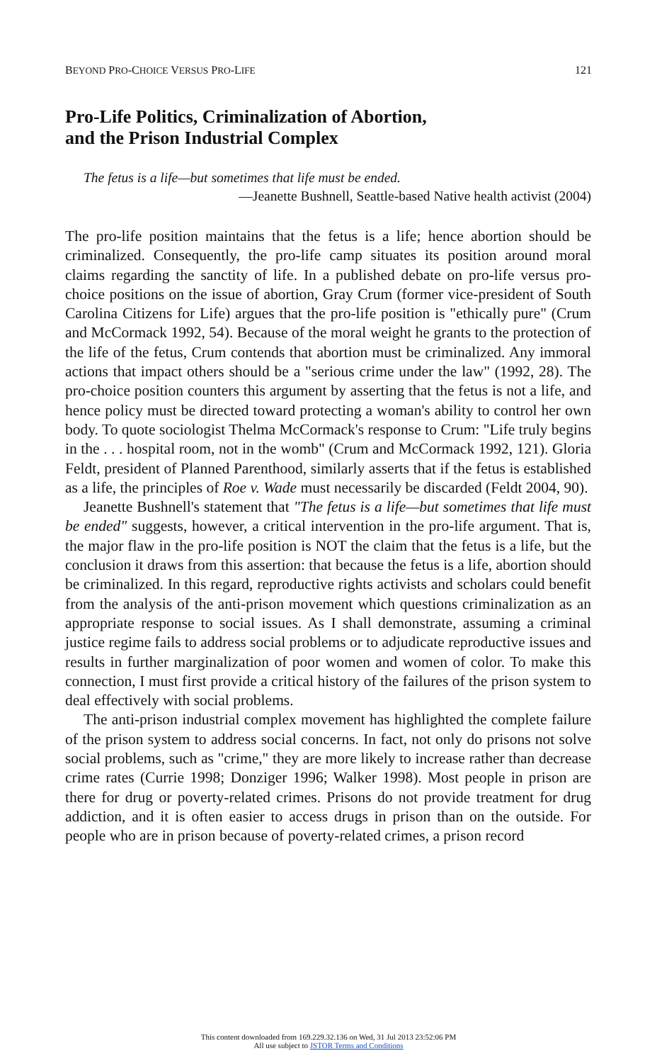BEYOND PRO-CHOICE VERSUS PRO-LIFE 121
Pro-Life Politics, Criminalization of Abortion,
and the Prison Industrial Complex
The fetus is a life—but sometimes that life must be ended.
—Jeanette Bushnell, Seattle-based Native health activist (2004)
The pro-life position maintains that the fetus is a life; hence abortion should be criminalized. Consequently, the pro-life camp situates its position around moral claims regarding the sanctity of life. In a published debate on pro-life versus pro-choice positions on the issue of abortion, Gray Crum (former vice-president of South Carolina Citizens for Life) argues that the pro-life position is "ethically pure" (Crum and McCormack 1992, 54). Because of the moral weight he grants to the protection of the life of the fetus, Crum contends that abortion must be criminalized. Any immoral actions that impact others should be a "serious crime under the law" (1992, 28). The pro-choice position counters this argument by asserting that the fetus is not a life, and hence policy must be directed toward protecting a woman's ability to control her own body. To quote sociologist Thelma McCormack's response to Crum: "Life truly begins in the . . . hospital room, not in the womb" (Crum and McCormack 1992, 121). Gloria Feldt, president of Planned Parenthood, similarly asserts that if the fetus is established as a life, the principles of Roe v. Wade must necessarily be discarded (Feldt 2004, 90).
Jeanette Bushnell's statement that "The fetus is a life—but sometimes that life must be ended" suggests, however, a critical intervention in the pro-life argument. That is, the major flaw in the pro-life position is NOT the claim that the fetus is a life, but the conclusion it draws from this assertion: that because the fetus is a life, abortion should be criminalized. In this regard, reproductive rights activists and scholars could benefit from the analysis of the anti-prison movement which questions criminalization as an appropriate response to social issues. As I shall demonstrate, assuming a criminal justice regime fails to address social problems or to adjudicate reproductive issues and results in further marginalization of poor women and women of color. To make this connection, I must first provide a critical history of the failures of the prison system to deal effectively with social problems.
The anti-prison industrial complex movement has highlighted the complete failure of the prison system to address social concerns. In fact, not only do prisons not solve social problems, such as "crime," they are more likely to increase rather than decrease crime rates (Currie 1998; Donziger 1996; Walker 1998). Most people in prison are there for drug or poverty-related crimes. Prisons do not provide treatment for drug addiction, and it is often easier to access drugs in prison than on the outside. For people who are in prison because of poverty-related crimes, a prison record
This content downloaded from 169.229.32.136 on Wed, 31 Jul 2013 23:52:06 PM
All use subject to JSTOR Terms and Conditions